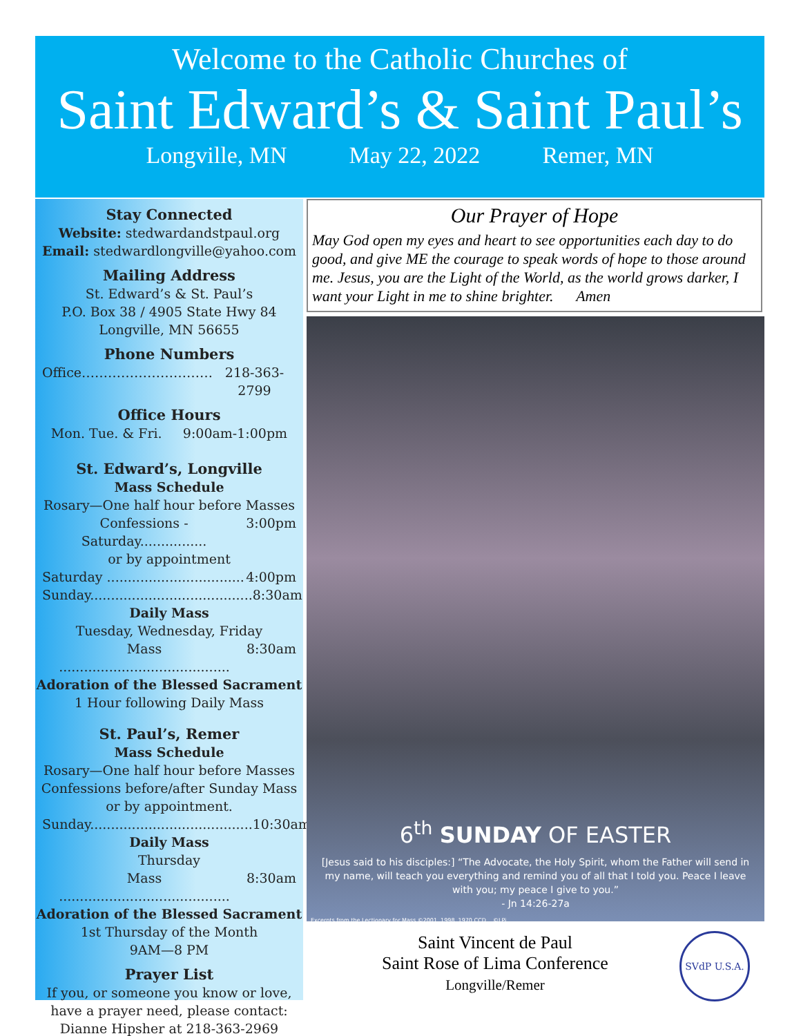Welcome to the Catholic Churches of
Saint Edward’s & Saint Paul’s
Longville, MN May 22, 2022 Remer, MN
Stay Connected
Website: stedwardandstpaul.org
Email: stedwardlongville@yahoo.com
Mailing Address
St. Edward’s & St. Paul’s
P.O. Box 38 / 4905 State Hwy 84
Longville, MN 56655
Phone Numbers
Office………………………… 218-363-2799
Office Hours
Mon. Tue. & Fri. 9:00am-1:00pm
St. Edward’s, Longville
Mass Schedule
Rosary—One half hour before Masses
Confessions - Saturday................ 3:00pm
or by appointment
Saturday ................................. 4:00pm
Sunday....................................... 8:30am
Daily Mass
Tuesday, Wednesday, Friday
Mass ......................................... 8:30am
Adoration of the Blessed Sacrament
1 Hour following Daily Mass
St. Paul’s, Remer
Mass Schedule
Rosary—One half hour before Masses
Confessions before/after Sunday Mass
or by appointment.
Sunday....................................... 10:30am
Daily Mass
Thursday
Mass ......................................... 8:30am
Adoration of the Blessed Sacrament
1st Thursday of the Month
9AM—8 PM
Prayer List
If you, or someone you know or love,
have a prayer need, please contact:
Dianne Hipsher at 218-363-2969
Our Prayer of Hope
May God open my eyes and heart to see opportunities each day to do good, and give ME the courage to speak words of hope to those around me. Jesus, you are the Light of the World, as the world grows darker, I want your Light in me to shine brighter. Amen
6<sup>th</sup> SUNDAY OF EASTER
[Jesus said to his disciples:] “The Advocate, the Holy Spirit, whom the Father will send in my name, will teach you everything and remind you of all that I told you. Peace I leave with you; my peace I give to you.”
- Jn 14:26-27a
Excerpts from the Lectionary for Mass ©2001, 1998, 1970 CCD. ©LPi
Saint Vincent de Paul
Saint Rose of Lima Conference
Longville/Remer
SVdP U.S.A.